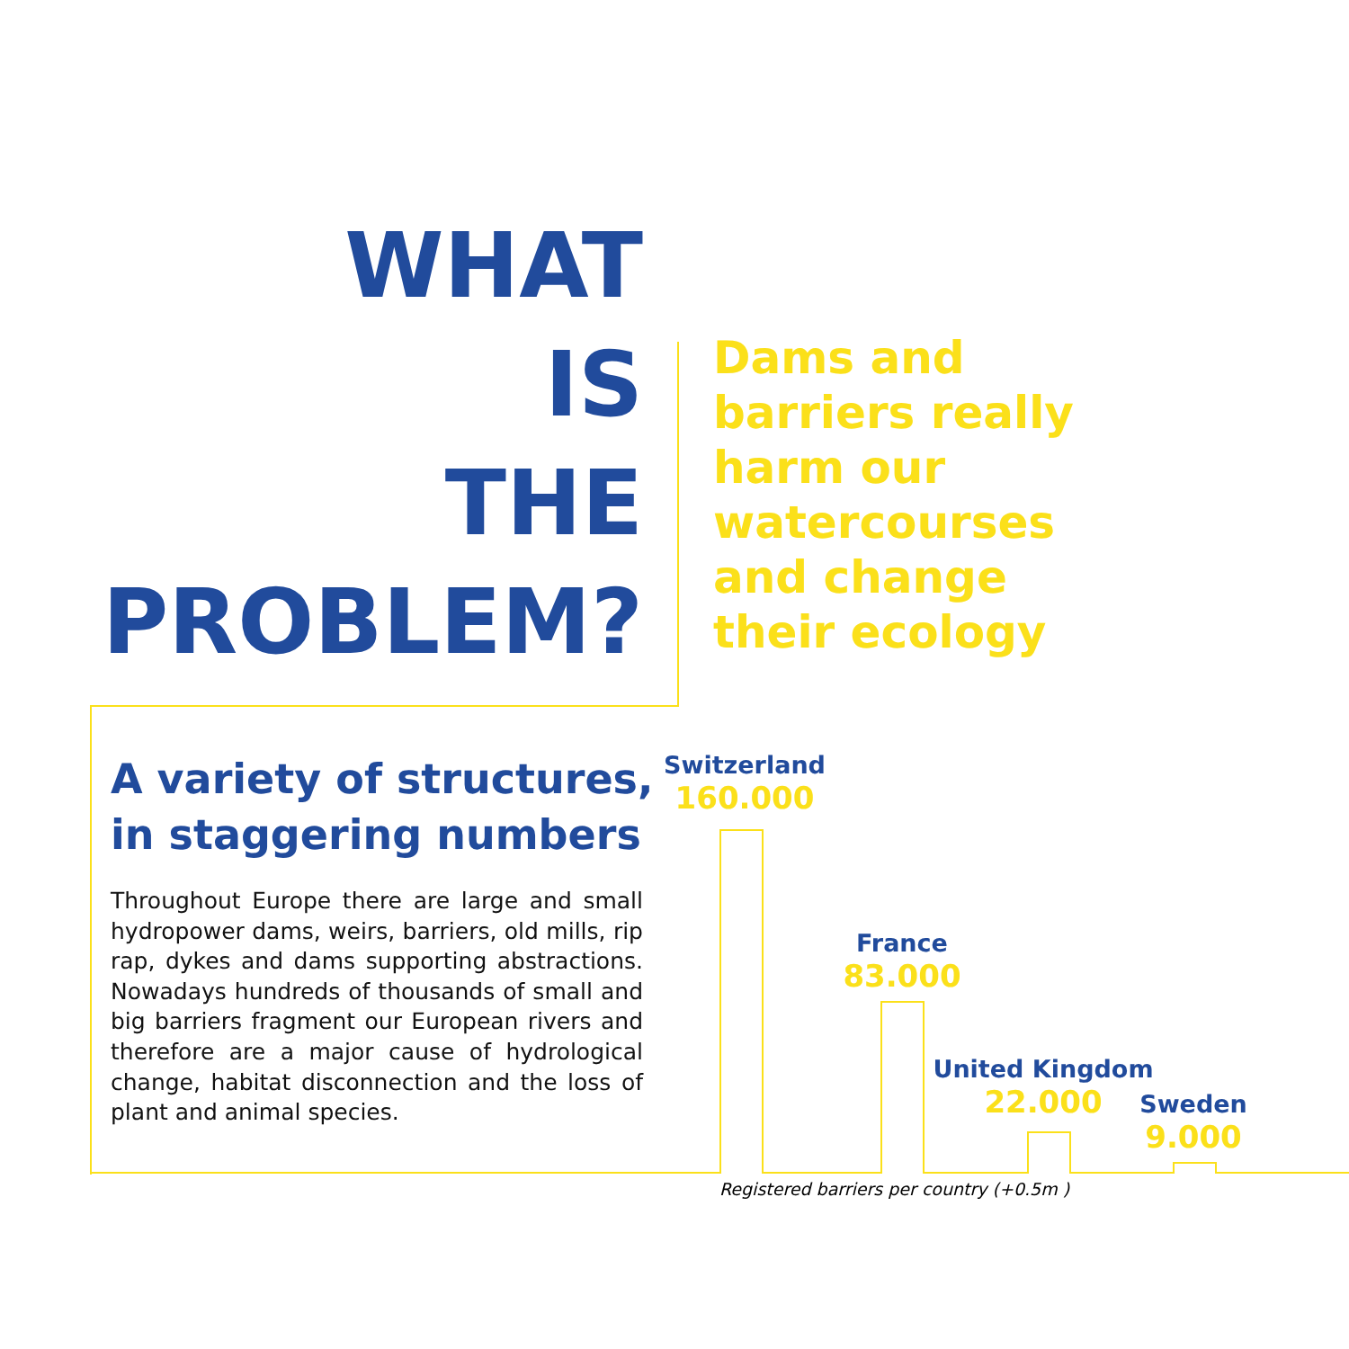WHAT
IS
THE
PROBLEM?
Dams and
barriers really
harm our
watercourses
and change
their ecology
A variety of structures,
in staggering numbers
Throughout Europe there are large and small hydropower dams, weirs, barriers, old mills, rip rap, dykes and dams supporting abstractions. Nowadays hundreds of thousands of small and big barriers fragment our European rivers and therefore are a major cause of hydrological change, habitat disconnection and the loss of plant and animal species.
Switzerland
160.000
France
83.000
United Kingdom
22.000
Sweden
9.000
Registered barriers per country (+0.5m )